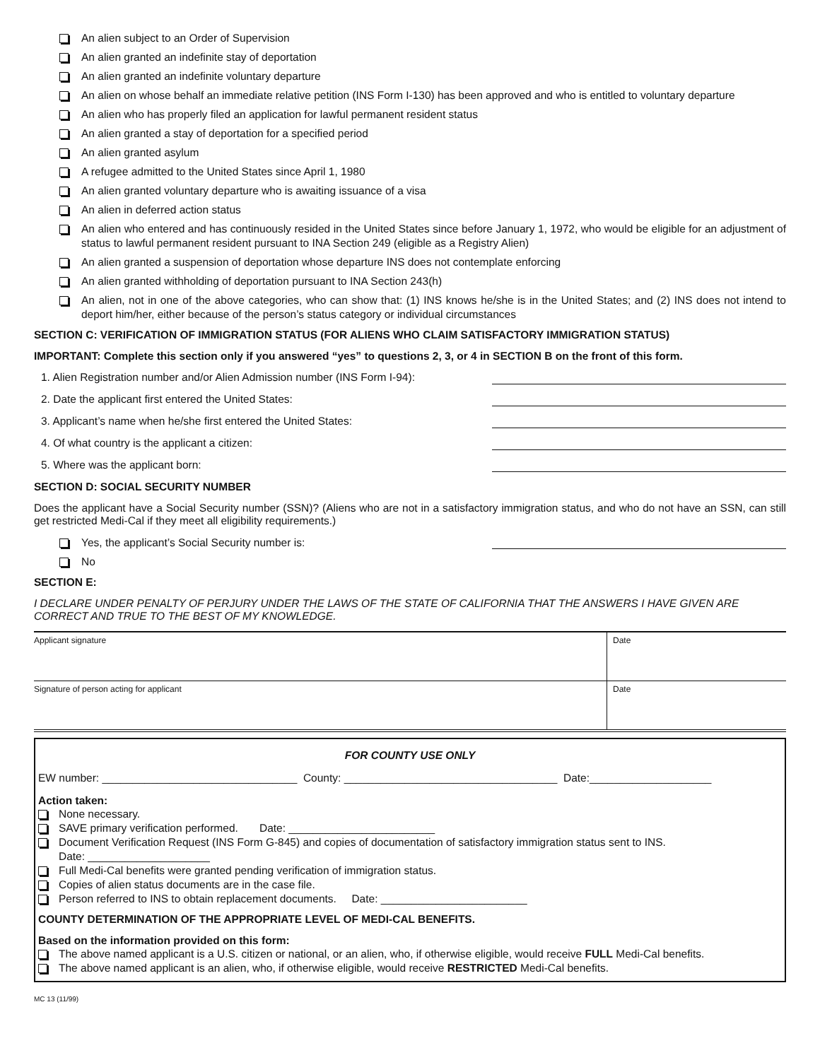An alien subject to an Order of Supervision
An alien granted an indefinite stay of deportation
An alien granted an indefinite voluntary departure
An alien on whose behalf an immediate relative petition (INS Form I-130) has been approved and who is entitled to voluntary departure
An alien who has properly filed an application for lawful permanent resident status
An alien granted a stay of deportation for a specified period
An alien granted asylum
A refugee admitted to the United States since April 1, 1980
An alien granted voluntary departure who is awaiting issuance of a visa
An alien in deferred action status
An alien who entered and has continuously resided in the United States since before January 1, 1972, who would be eligible for an adjustment of status to lawful permanent resident pursuant to INA Section 249 (eligible as a Registry Alien)
An alien granted a suspension of deportation whose departure INS does not contemplate enforcing
An alien granted withholding of deportation pursuant to INA Section 243(h)
An alien, not in one of the above categories, who can show that: (1) INS knows he/she is in the United States; and (2) INS does not intend to deport him/her, either because of the person’s status category or individual circumstances
SECTION C: VERIFICATION OF IMMIGRATION STATUS (FOR ALIENS WHO CLAIM SATISFACTORY IMMIGRATION STATUS)
IMPORTANT: Complete this section only if you answered “yes” to questions 2, 3, or 4 in SECTION B on the front of this form.
1. Alien Registration number and/or Alien Admission number (INS Form I-94):
2. Date the applicant first entered the United States:
3. Applicant’s name when he/she first entered the United States:
4. Of what country is the applicant a citizen:
5. Where was the applicant born:
SECTION D: SOCIAL SECURITY NUMBER
Does the applicant have a Social Security number (SSN)? (Aliens who are not in a satisfactory immigration status, and who do not have an SSN, can still get restricted Medi-Cal if they meet all eligibility requirements.)
Yes, the applicant’s Social Security number is:
No
SECTION E:
I DECLARE UNDER PENALTY OF PERJURY UNDER THE LAWS OF THE STATE OF CALIFORNIA THAT THE ANSWERS I HAVE GIVEN ARE CORRECT AND TRUE TO THE BEST OF MY KNOWLEDGE.
| Applicant signature | Date |
| Signature of person acting for applicant | Date |
FOR COUNTY USE ONLY
EW number: ________________________________ County: ___________________________________ Date:____________________
Action taken:
None necessary.
SAVE primary verification performed. Date: ________________________
Document Verification Request (INS Form G-845) and copies of documentation of satisfactory immigration status sent to INS.
Date: ____________________
Full Medi-Cal benefits were granted pending verification of immigration status.
Copies of alien status documents are in the case file.
Person referred to INS to obtain replacement documents. Date: ________________________
COUNTY DETERMINATION OF THE APPROPRIATE LEVEL OF MEDI-CAL BENEFITS.
Based on the information provided on this form:
The above named applicant is a U.S. citizen or national, or an alien, who, if otherwise eligible, would receive FULL Medi-Cal benefits.
The above named applicant is an alien, who, if otherwise eligible, would receive RESTRICTED Medi-Cal benefits.
MC 13 (11/99)